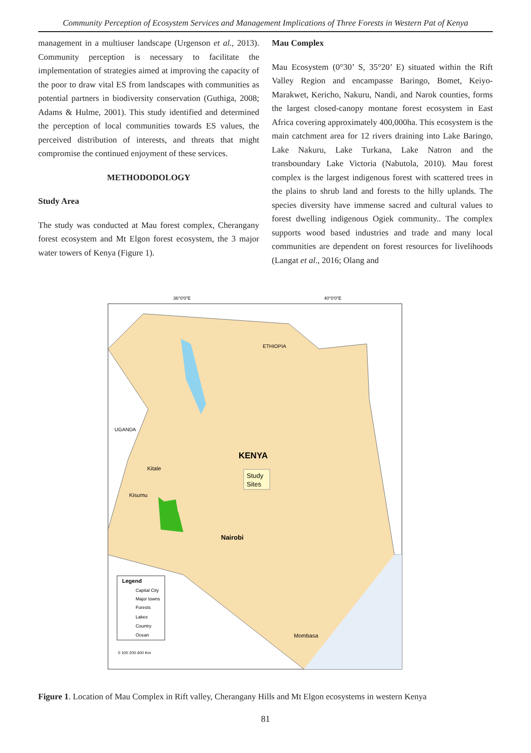Community Perception of Ecosystem Services and Management Implications of Three Forests in Western Pat of Kenya
management in a multiuser landscape (Urgenson et al., 2013). Community perception is necessary to facilitate the implementation of strategies aimed at improving the capacity of the poor to draw vital ES from landscapes with communities as potential partners in biodiversity conservation (Guthiga, 2008; Adams & Hulme, 2001). This study identified and determined the perception of local communities towards ES values, the perceived distribution of interests, and threats that might compromise the continued enjoyment of these services.
METHODODOLOGY
Study Area
The study was conducted at Mau forest complex, Cherangany forest ecosystem and Mt Elgon forest ecosystem, the 3 major water towers of Kenya (Figure 1).
Mau Complex
Mau Ecosystem (0°30’ S, 35°20’ E) situated within the Rift Valley Region and encampasse Baringo, Bomet, Keiyo-Marakwet, Kericho, Nakuru, Nandi, and Narok counties, forms the largest closed-canopy montane forest ecosystem in East Africa covering approximately 400,000ha. This ecosystem is the main catchment area for 12 rivers draining into Lake Baringo, Lake Nakuru, Lake Turkana, Lake Natron and the transboundary Lake Victoria (Nabutola, 2010). Mau forest complex is the largest indigenous forest with scattered trees in the plains to shrub land and forests to the hilly uplands. The species diversity have immense sacred and cultural values to forest dwelling indigenous Ogiek community.. The complex supports wood based industries and trade and many local communities are dependent on forest resources for livelihoods (Langat et al., 2016; Olang and
Study
Sites
KENYA
Nairobi
ETHIOPIA
UGANDA
Kisumu
Kitale
Mombasa
36°0'0"E
40°0'0"E
Legend
Capital City
Major towns
Forests
Lakes
Country
Ocean
0 100 200 400 Km
Figure 1. Location of Mau Complex in Rift valley, Cherangany Hills and Mt Elgon ecosystems in western Kenya
81